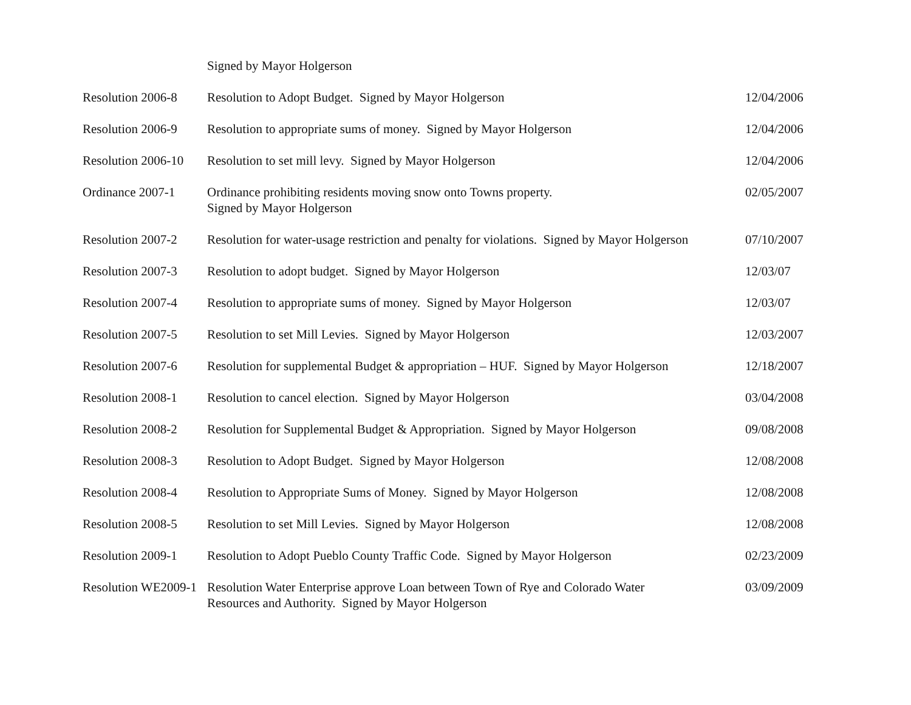Signed by Mayor Holgerson
| Resolution 2006-8 | Resolution to Adopt Budget. Signed by Mayor Holgerson | 12/04/2006 |
| Resolution 2006-9 | Resolution to appropriate sums of money. Signed by Mayor Holgerson | 12/04/2006 |
| Resolution 2006-10 | Resolution to set mill levy. Signed by Mayor Holgerson | 12/04/2006 |
| Ordinance 2007-1 | Ordinance prohibiting residents moving snow onto Towns property. Signed by Mayor Holgerson | 02/05/2007 |
| Resolution 2007-2 | Resolution for water-usage restriction and penalty for violations. Signed by Mayor Holgerson | 07/10/2007 |
| Resolution 2007-3 | Resolution to adopt budget. Signed by Mayor Holgerson | 12/03/07 |
| Resolution 2007-4 | Resolution to appropriate sums of money. Signed by Mayor Holgerson | 12/03/07 |
| Resolution 2007-5 | Resolution to set Mill Levies. Signed by Mayor Holgerson | 12/03/2007 |
| Resolution 2007-6 | Resolution for supplemental Budget & appropriation – HUF. Signed by Mayor Holgerson | 12/18/2007 |
| Resolution 2008-1 | Resolution to cancel election. Signed by Mayor Holgerson | 03/04/2008 |
| Resolution 2008-2 | Resolution for Supplemental Budget & Appropriation. Signed by Mayor Holgerson | 09/08/2008 |
| Resolution 2008-3 | Resolution to Adopt Budget. Signed by Mayor Holgerson | 12/08/2008 |
| Resolution 2008-4 | Resolution to Appropriate Sums of Money. Signed by Mayor Holgerson | 12/08/2008 |
| Resolution 2008-5 | Resolution to set Mill Levies. Signed by Mayor Holgerson | 12/08/2008 |
| Resolution 2009-1 | Resolution to Adopt Pueblo County Traffic Code. Signed by Mayor Holgerson | 02/23/2009 |
| Resolution WE2009-1 | Resolution Water Enterprise approve Loan between Town of Rye and Colorado Water Resources and Authority. Signed by Mayor Holgerson | 03/09/2009 |